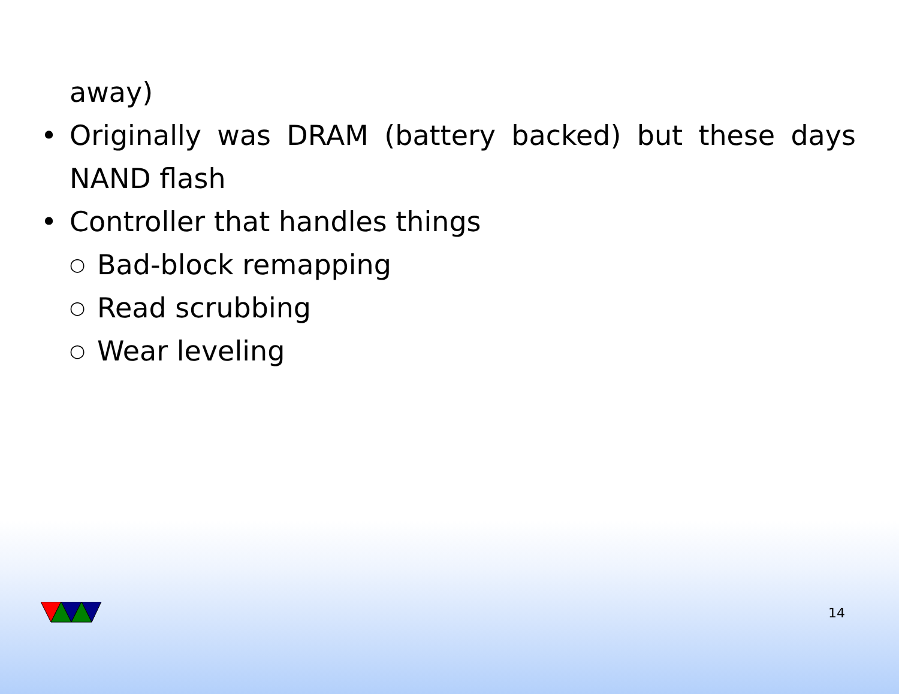away)
• Originally was DRAM (battery backed) but these days NAND flash
• Controller that handles things
○ Bad-block remapping
○ Read scrubbing
○ Wear leveling
14